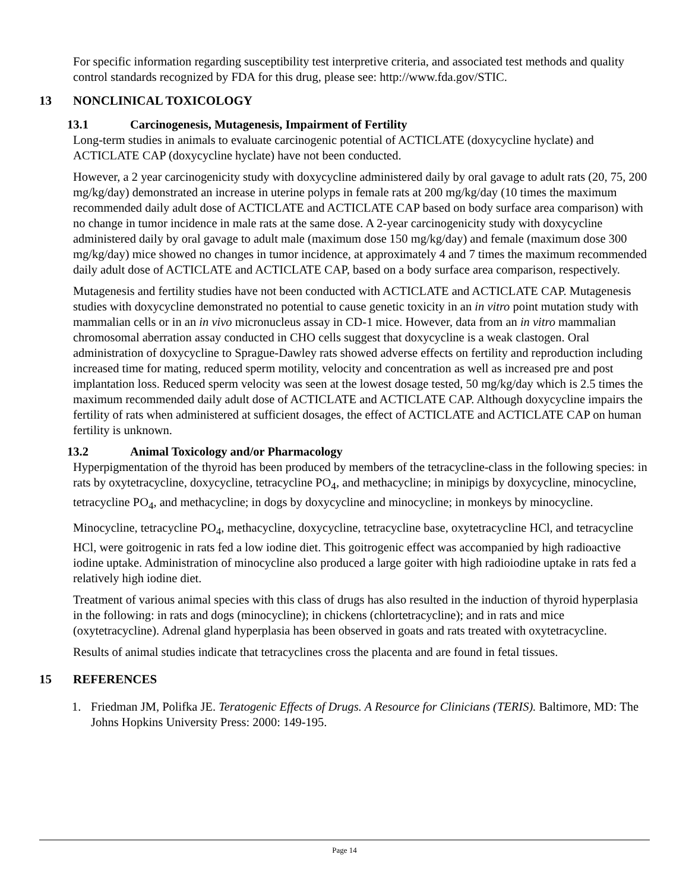For specific information regarding susceptibility test interpretive criteria, and associated test methods and quality control standards recognized by FDA for this drug, please see: http://www.fda.gov/STIC.
13 NONCLINICAL TOXICOLOGY
13.1 Carcinogenesis, Mutagenesis, Impairment of Fertility
Long-term studies in animals to evaluate carcinogenic potential of ACTICLATE (doxycycline hyclate) and ACTICLATE CAP (doxycycline hyclate) have not been conducted.
However, a 2 year carcinogenicity study with doxycycline administered daily by oral gavage to adult rats (20, 75, 200 mg/kg/day) demonstrated an increase in uterine polyps in female rats at 200 mg/kg/day (10 times the maximum recommended daily adult dose of ACTICLATE and ACTICLATE CAP based on body surface area comparison) with no change in tumor incidence in male rats at the same dose. A 2-year carcinogenicity study with doxycycline administered daily by oral gavage to adult male (maximum dose 150 mg/kg/day) and female (maximum dose 300 mg/kg/day) mice showed no changes in tumor incidence, at approximately 4 and 7 times the maximum recommended daily adult dose of ACTICLATE and ACTICLATE CAP, based on a body surface area comparison, respectively.
Mutagenesis and fertility studies have not been conducted with ACTICLATE and ACTICLATE CAP. Mutagenesis studies with doxycycline demonstrated no potential to cause genetic toxicity in an in vitro point mutation study with mammalian cells or in an in vivo micronucleus assay in CD-1 mice. However, data from an in vitro mammalian chromosomal aberration assay conducted in CHO cells suggest that doxycycline is a weak clastogen. Oral administration of doxycycline to Sprague-Dawley rats showed adverse effects on fertility and reproduction including increased time for mating, reduced sperm motility, velocity and concentration as well as increased pre and post implantation loss. Reduced sperm velocity was seen at the lowest dosage tested, 50 mg/kg/day which is 2.5 times the maximum recommended daily adult dose of ACTICLATE and ACTICLATE CAP. Although doxycycline impairs the fertility of rats when administered at sufficient dosages, the effect of ACTICLATE and ACTICLATE CAP on human fertility is unknown.
13.2 Animal Toxicology and/or Pharmacology
Hyperpigmentation of the thyroid has been produced by members of the tetracycline-class in the following species: in rats by oxytetracycline, doxycycline, tetracycline PO<sub>4</sub>, and methacycline; in minipigs by doxycycline, minocycline, tetracycline PO<sub>4</sub>, and methacycline; in dogs by doxycycline and minocycline; in monkeys by minocycline.
Minocycline, tetracycline PO<sub>4</sub>, methacycline, doxycycline, tetracycline base, oxytetracycline HCl, and tetracycline HCl, were goitrogenic in rats fed a low iodine diet. This goitrogenic effect was accompanied by high radioactive iodine uptake. Administration of minocycline also produced a large goiter with high radioiodine uptake in rats fed a relatively high iodine diet.
Treatment of various animal species with this class of drugs has also resulted in the induction of thyroid hyperplasia in the following: in rats and dogs (minocycline); in chickens (chlortetracycline); and in rats and mice (oxytetracycline). Adrenal gland hyperplasia has been observed in goats and rats treated with oxytetracycline.
Results of animal studies indicate that tetracyclines cross the placenta and are found in fetal tissues.
15 REFERENCES
1. Friedman JM, Polifka JE. Teratogenic Effects of Drugs. A Resource for Clinicians (TERIS). Baltimore, MD: The Johns Hopkins University Press: 2000: 149-195.
Page 14